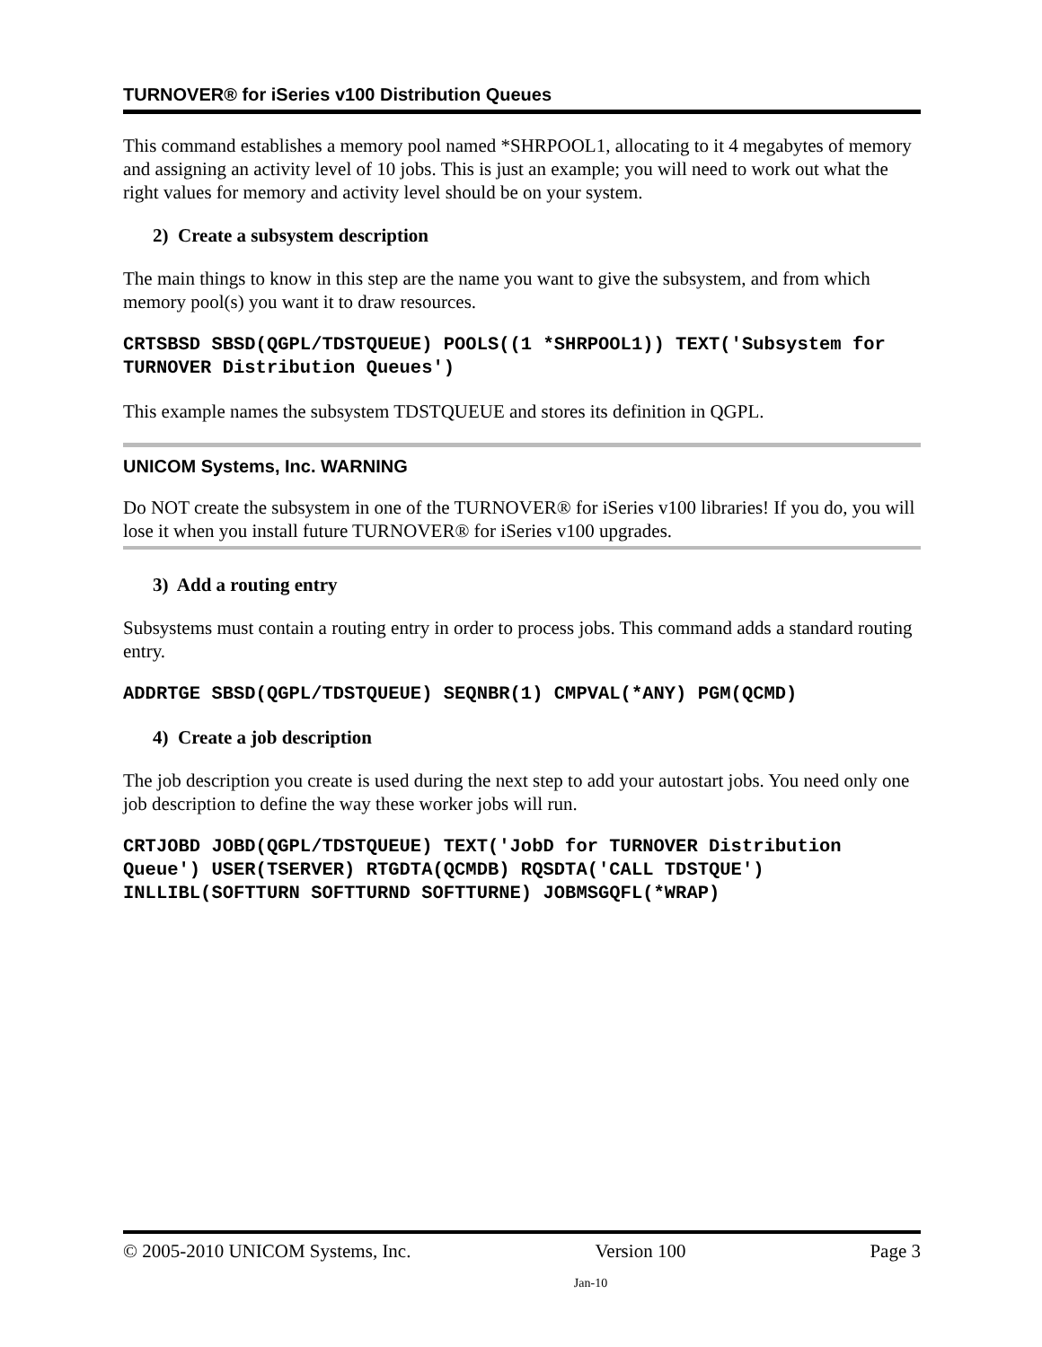TURNOVER® for iSeries v100 Distribution Queues
This command establishes a memory pool named *SHRPOOL1, allocating to it 4 megabytes of memory and assigning an activity level of 10 jobs. This is just an example; you will need to work out what the right values for memory and activity level should be on your system.
2) Create a subsystem description
The main things to know in this step are the name you want to give the subsystem, and from which memory pool(s) you want it to draw resources.
CRTSBSD SBSD(QGPL/TDSTQUEUE) POOLS((1 *SHRPOOL1)) TEXT('Subsystem for TURNOVER Distribution Queues')
This example names the subsystem TDSTQUEUE and stores its definition in QGPL.
UNICOM Systems, Inc. WARNING
Do NOT create the subsystem in one of the TURNOVER® for iSeries v100 libraries! If you do, you will lose it when you install future TURNOVER® for iSeries v100 upgrades.
3) Add a routing entry
Subsystems must contain a routing entry in order to process jobs. This command adds a standard routing entry.
ADDRTGE SBSD(QGPL/TDSTQUEUE) SEQNBR(1) CMPVAL(*ANY) PGM(QCMD)
4) Create a job description
The job description you create is used during the next step to add your autostart jobs. You need only one job description to define the way these worker jobs will run.
CRTJOBD JOBD(QGPL/TDSTQUEUE) TEXT('JobD for TURNOVER Distribution Queue') USER(TSERVER) RTGDTA(QCMDB) RQSDTA('CALL TDSTQUE') INLLIBL(SOFTTURN SOFTTURND SOFTTURNE) JOBMSGQFL(*WRAP)
© 2005-2010 UNICOM Systems, Inc. Version 100 Page 3
Jan-10